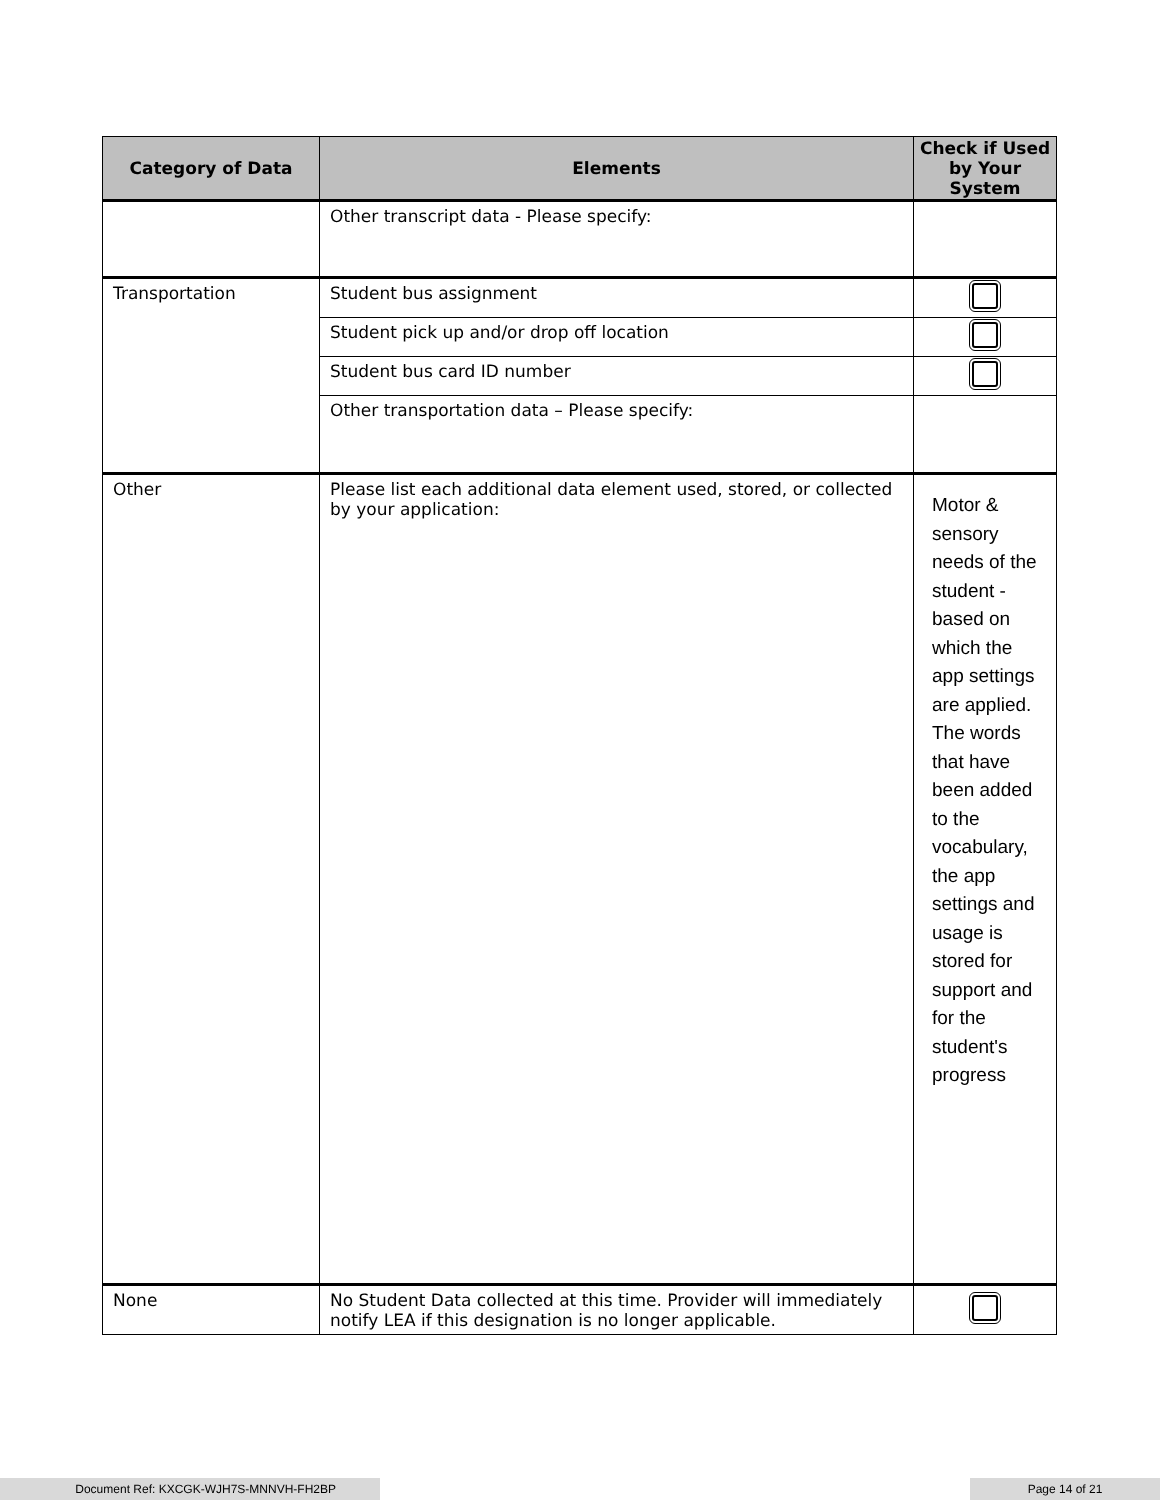| Category of Data | Elements | Check if Used by Your System |
| --- | --- | --- |
| | Other transcript data - Please specify: | |
| Transportation | Student bus assignment | |
| | Student pick up and/or drop off location | |
| | Student bus card ID number | |
| | Other transportation data – Please specify: | |
| Other | Please list each additional data element used, stored, or collected by your application: | Motor & sensory needs of the student - based on which the app settings are applied. The words that have been added to the vocabulary, the app settings and usage is stored for support and for the student's progress |
| None | No Student Data collected at this time. Provider will immediately notify LEA if this designation is no longer applicable. | |
Document Ref: KXCGK-WJH7S-MNNVH-FH2BP Page 14 of 21